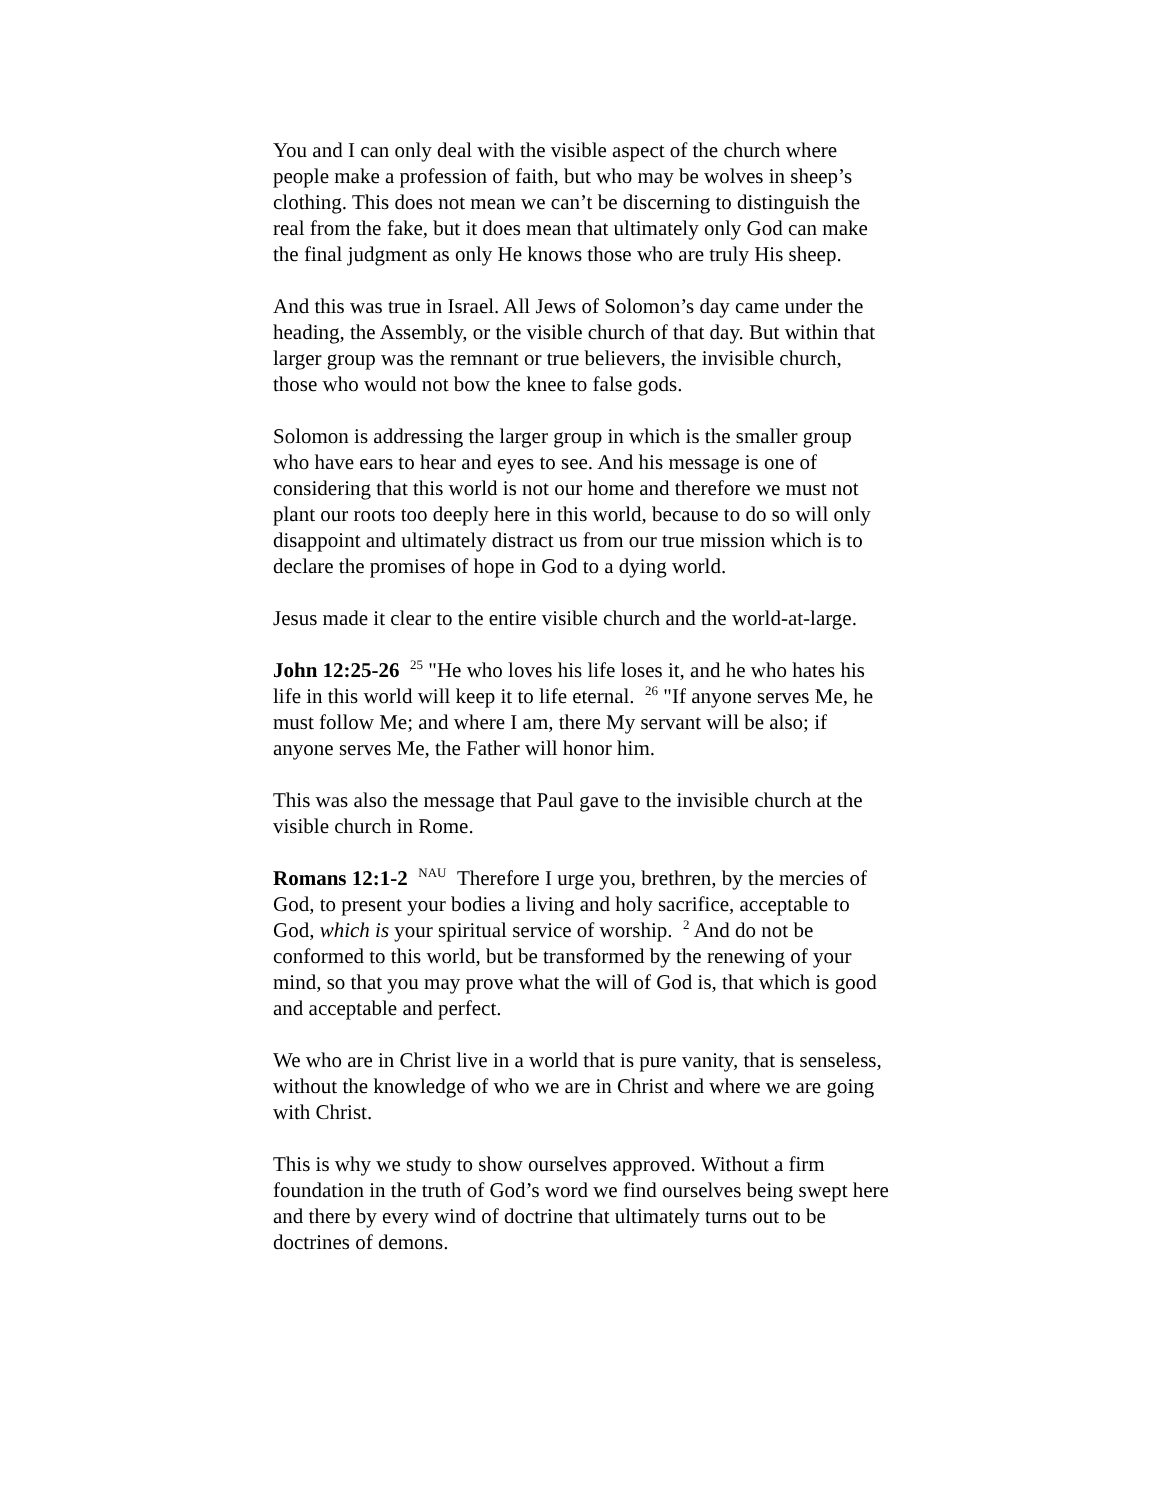You and I can only deal with the visible aspect of the church where people make a profession of faith, but who may be wolves in sheep’s clothing. This does not mean we can’t be discerning to distinguish the real from the fake, but it does mean that ultimately only God can make the final judgment as only He knows those who are truly His sheep.
And this was true in Israel. All Jews of Solomon’s day came under the heading, the Assembly, or the visible church of that day. But within that larger group was the remnant or true believers, the invisible church, those who would not bow the knee to false gods.
Solomon is addressing the larger group in which is the smaller group who have ears to hear and eyes to see. And his message is one of considering that this world is not our home and therefore we must not plant our roots too deeply here in this world, because to do so will only disappoint and ultimately distract us from our true mission which is to declare the promises of hope in God to a dying world.
Jesus made it clear to the entire visible church and the world-at-large.
John 12:25-26 <sup>25</sup> "He who loves his life loses it, and he who hates his life in this world will keep it to life eternal. <sup>26</sup> "If anyone serves Me, he must follow Me; and where I am, there My servant will be also; if anyone serves Me, the Father will honor him.
This was also the message that Paul gave to the invisible church at the visible church in Rome.
Romans 12:1-2 <sup>NAU</sup> Therefore I urge you, brethren, by the mercies of God, to present your bodies a living and holy sacrifice, acceptable to God, which is your spiritual service of worship. <sup>2</sup> And do not be conformed to this world, but be transformed by the renewing of your mind, so that you may prove what the will of God is, that which is good and acceptable and perfect.
We who are in Christ live in a world that is pure vanity, that is senseless, without the knowledge of who we are in Christ and where we are going with Christ.
This is why we study to show ourselves approved. Without a firm foundation in the truth of God’s word we find ourselves being swept here and there by every wind of doctrine that ultimately turns out to be doctrines of demons.